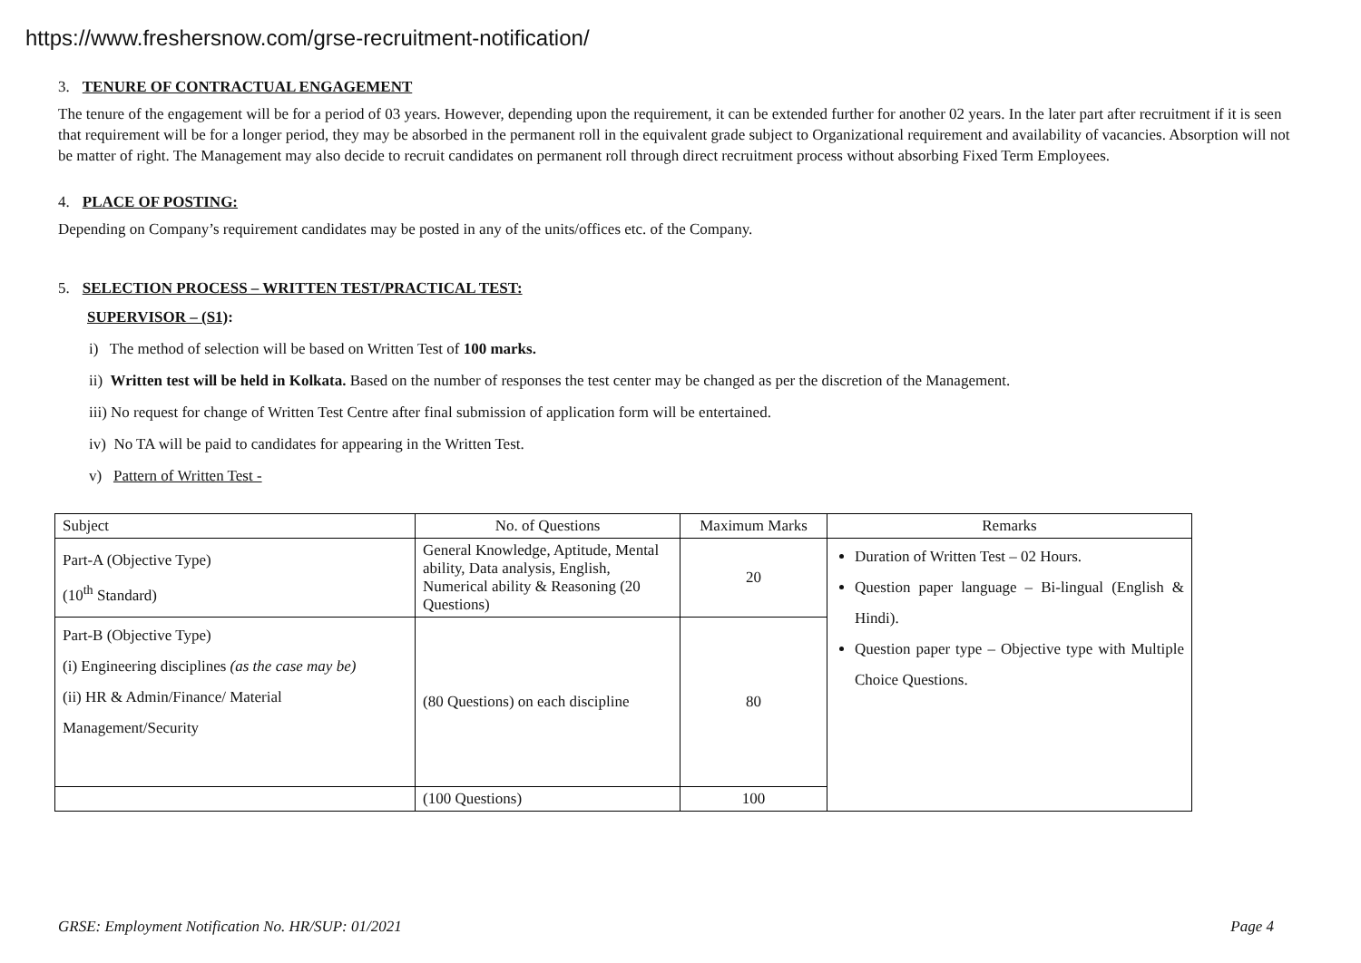https://www.freshersnow.com/grse-recruitment-notification/
3. TENURE OF CONTRACTUAL ENGAGEMENT
The tenure of the engagement will be for a period of 03 years. However, depending upon the requirement, it can be extended further for another 02 years. In the later part after recruitment if it is seen that requirement will be for a longer period, they may be absorbed in the permanent roll in the equivalent grade subject to Organizational requirement and availability of vacancies. Absorption will not be matter of right. The Management may also decide to recruit candidates on permanent roll through direct recruitment process without absorbing Fixed Term Employees.
4. PLACE OF POSTING:
Depending on Company’s requirement candidates may be posted in any of the units/offices etc. of the Company.
5. SELECTION PROCESS – WRITTEN TEST/PRACTICAL TEST:
SUPERVISOR – (S1):
i) The method of selection will be based on Written Test of 100 marks.
ii) Written test will be held in Kolkata. Based on the number of responses the test center may be changed as per the discretion of the Management.
iii) No request for change of Written Test Centre after final submission of application form will be entertained.
iv) No TA will be paid to candidates for appearing in the Written Test.
v) Pattern of Written Test -
| Subject | No. of Questions | Maximum Marks | Remarks |
| Part-A (Objective Type) (10<sup>th</sup> Standard) | General Knowledge, Aptitude, Mental ability, Data analysis, English, Numerical ability & Reasoning (20 Questions) | 20 | Duration of Written Test – 02 Hours. Question paper language – Bi-lingual (English & Hindi). Question paper type – Objective type with Multiple Choice Questions. |
| Part-B (Objective Type) (i) Engineering disciplines (as the case may be) (ii) HR & Admin/Finance/ Material Management/Security | (80 Questions) on each discipline | 80 | |
| | (100 Questions) | 100 | |
GRSE: Employment Notification No. HR/SUP: 01/2021 Page 4